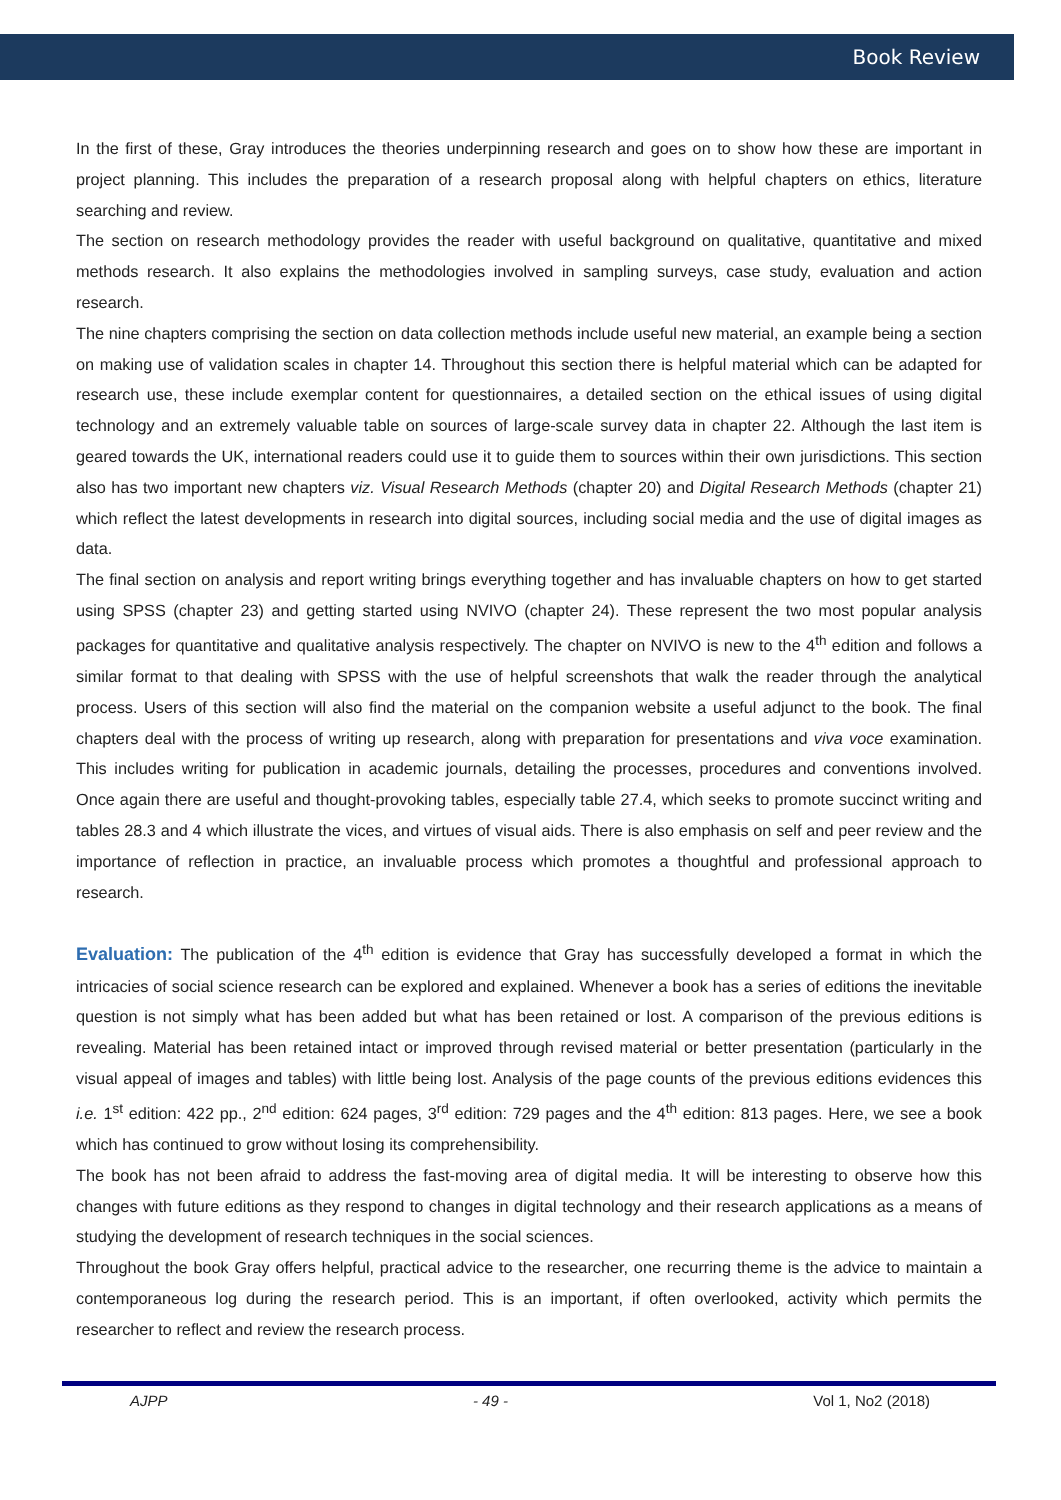Book Review
In the first of these, Gray introduces the theories underpinning research and goes on to show how these are important in project planning. This includes the preparation of a research proposal along with helpful chapters on ethics, literature searching and review.
The section on research methodology provides the reader with useful background on qualitative, quantitative and mixed methods research. It also explains the methodologies involved in sampling surveys, case study, evaluation and action research.
The nine chapters comprising the section on data collection methods include useful new material, an example being a section on making use of validation scales in chapter 14. Throughout this section there is helpful material which can be adapted for research use, these include exemplar content for questionnaires, a detailed section on the ethical issues of using digital technology and an extremely valuable table on sources of large-scale survey data in chapter 22. Although the last item is geared towards the UK, international readers could use it to guide them to sources within their own jurisdictions. This section also has two important new chapters viz. Visual Research Methods (chapter 20) and Digital Research Methods (chapter 21) which reflect the latest developments in research into digital sources, including social media and the use of digital images as data.
The final section on analysis and report writing brings everything together and has invaluable chapters on how to get started using SPSS (chapter 23) and getting started using NVIVO (chapter 24). These represent the two most popular analysis packages for quantitative and qualitative analysis respectively. The chapter on NVIVO is new to the 4<sup>th</sup> edition and follows a similar format to that dealing with SPSS with the use of helpful screenshots that walk the reader through the analytical process. Users of this section will also find the material on the companion website a useful adjunct to the book. The final chapters deal with the process of writing up research, along with preparation for presentations and viva voce examination. This includes writing for publication in academic journals, detailing the processes, procedures and conventions involved. Once again there are useful and thought-provoking tables, especially table 27.4, which seeks to promote succinct writing and tables 28.3 and 4 which illustrate the vices, and virtues of visual aids. There is also emphasis on self and peer review and the importance of reflection in practice, an invaluable process which promotes a thoughtful and professional approach to research.
Evaluation: The publication of the 4<sup>th</sup> edition is evidence that Gray has successfully developed a format in which the intricacies of social science research can be explored and explained. Whenever a book has a series of editions the inevitable question is not simply what has been added but what has been retained or lost. A comparison of the previous editions is revealing. Material has been retained intact or improved through revised material or better presentation (particularly in the visual appeal of images and tables) with little being lost. Analysis of the page counts of the previous editions evidences this i.e. 1<sup>st</sup> edition: 422 pp., 2<sup>nd</sup> edition: 624 pages, 3<sup>rd</sup> edition: 729 pages and the 4<sup>th</sup> edition: 813 pages. Here, we see a book which has continued to grow without losing its comprehensibility.
The book has not been afraid to address the fast-moving area of digital media. It will be interesting to observe how this changes with future editions as they respond to changes in digital technology and their research applications as a means of studying the development of research techniques in the social sciences.
Throughout the book Gray offers helpful, practical advice to the researcher, one recurring theme is the advice to maintain a contemporaneous log during the research period. This is an important, if often overlooked, activity which permits the researcher to reflect and review the research process.
AJPP - 49 - Vol 1, No2 (2018)